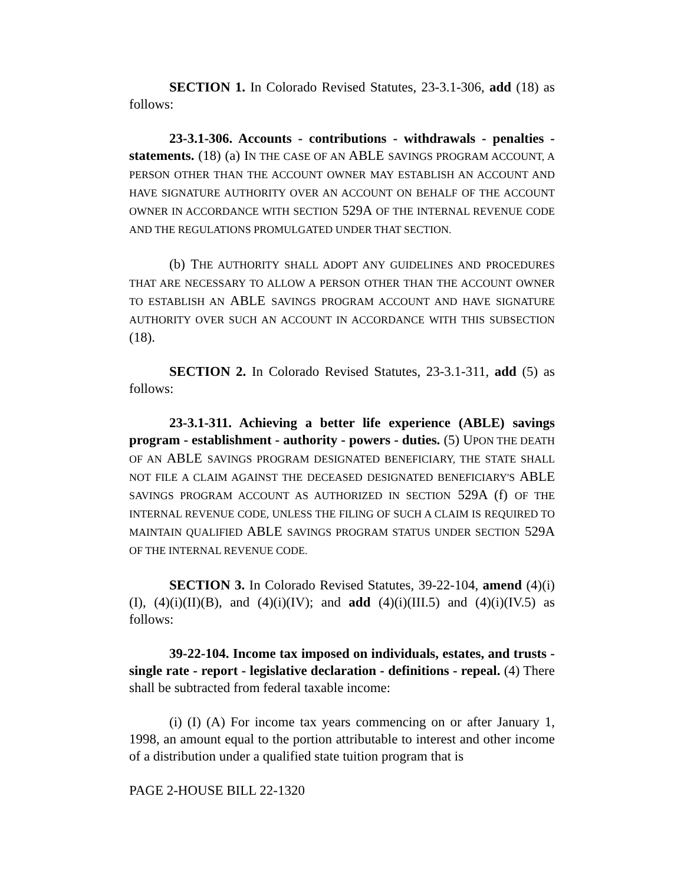SECTION 1. In Colorado Revised Statutes, 23-3.1-306, add (18) as follows:
23-3.1-306. Accounts - contributions - withdrawals - penalties - statements. (18) (a) IN THE CASE OF AN ABLE SAVINGS PROGRAM ACCOUNT, A PERSON OTHER THAN THE ACCOUNT OWNER MAY ESTABLISH AN ACCOUNT AND HAVE SIGNATURE AUTHORITY OVER AN ACCOUNT ON BEHALF OF THE ACCOUNT OWNER IN ACCORDANCE WITH SECTION 529A OF THE INTERNAL REVENUE CODE AND THE REGULATIONS PROMULGATED UNDER THAT SECTION.
(b) THE AUTHORITY SHALL ADOPT ANY GUIDELINES AND PROCEDURES THAT ARE NECESSARY TO ALLOW A PERSON OTHER THAN THE ACCOUNT OWNER TO ESTABLISH AN ABLE SAVINGS PROGRAM ACCOUNT AND HAVE SIGNATURE AUTHORITY OVER SUCH AN ACCOUNT IN ACCORDANCE WITH THIS SUBSECTION (18).
SECTION 2. In Colorado Revised Statutes, 23-3.1-311, add (5) as follows:
23-3.1-311. Achieving a better life experience (ABLE) savings program - establishment - authority - powers - duties. (5) UPON THE DEATH OF AN ABLE SAVINGS PROGRAM DESIGNATED BENEFICIARY, THE STATE SHALL NOT FILE A CLAIM AGAINST THE DECEASED DESIGNATED BENEFICIARY'S ABLE SAVINGS PROGRAM ACCOUNT AS AUTHORIZED IN SECTION 529A (f) OF THE INTERNAL REVENUE CODE, UNLESS THE FILING OF SUCH A CLAIM IS REQUIRED TO MAINTAIN QUALIFIED ABLE SAVINGS PROGRAM STATUS UNDER SECTION 529A OF THE INTERNAL REVENUE CODE.
SECTION 3. In Colorado Revised Statutes, 39-22-104, amend (4)(i)(I), (4)(i)(II)(B), and (4)(i)(IV); and add (4)(i)(III.5) and (4)(i)(IV.5) as follows:
39-22-104. Income tax imposed on individuals, estates, and trusts - single rate - report - legislative declaration - definitions - repeal. (4) There shall be subtracted from federal taxable income:
(i) (I) (A) For income tax years commencing on or after January 1, 1998, an amount equal to the portion attributable to interest and other income of a distribution under a qualified state tuition program that is
PAGE 2-HOUSE BILL 22-1320